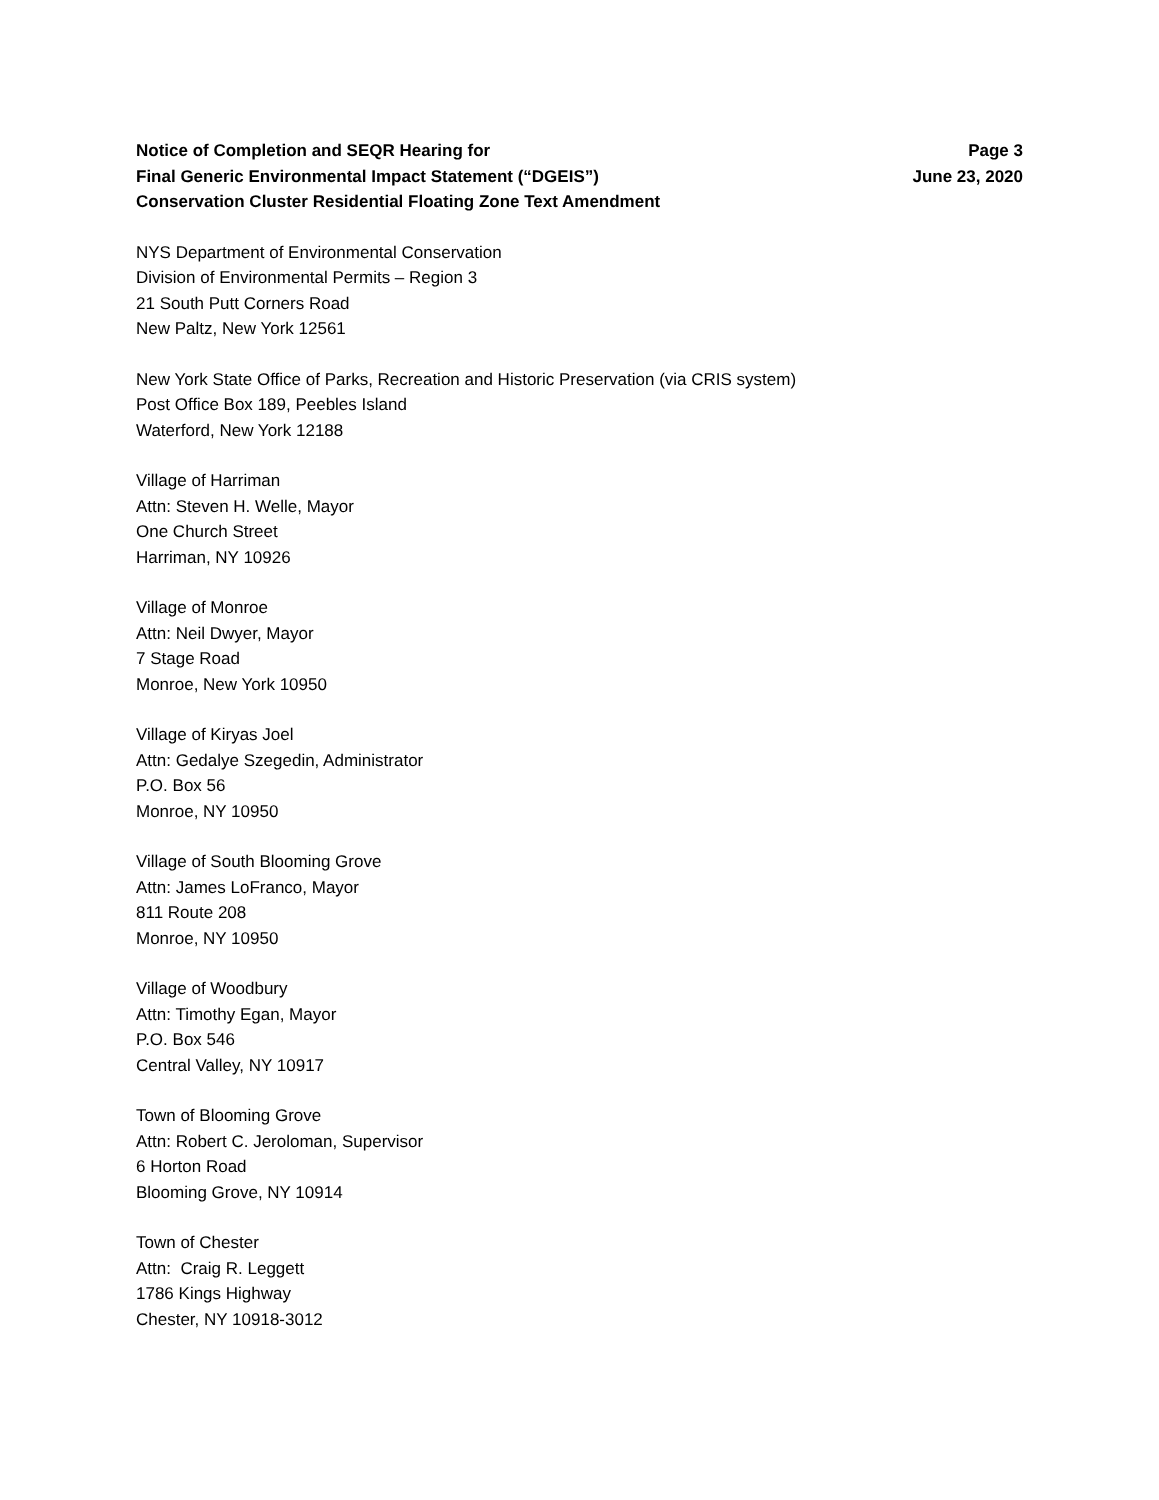Notice of Completion and SEQR Hearing for
Final Generic Environmental Impact Statement (“DGEIS”)
Conservation Cluster Residential Floating Zone Text Amendment
Page 3
June 23, 2020
NYS Department of Environmental Conservation
Division of Environmental Permits – Region 3
21 South Putt Corners Road
New Paltz, New York 12561
New York State Office of Parks, Recreation and Historic Preservation (via CRIS system)
Post Office Box 189, Peebles Island
Waterford, New York 12188
Village of Harriman
Attn: Steven H. Welle, Mayor
One Church Street
Harriman, NY 10926
Village of Monroe
Attn: Neil Dwyer, Mayor
7 Stage Road
Monroe, New York 10950
Village of Kiryas Joel
Attn: Gedalye Szegedin, Administrator
P.O. Box 56
Monroe, NY 10950
Village of South Blooming Grove
Attn: James LoFranco, Mayor
811 Route 208
Monroe, NY 10950
Village of Woodbury
Attn: Timothy Egan, Mayor
P.O. Box 546
Central Valley, NY 10917
Town of Blooming Grove
Attn: Robert C. Jeroloman, Supervisor
6 Horton Road
Blooming Grove, NY 10914
Town of Chester
Attn: Craig R. Leggett
1786 Kings Highway
Chester, NY 10918-3012